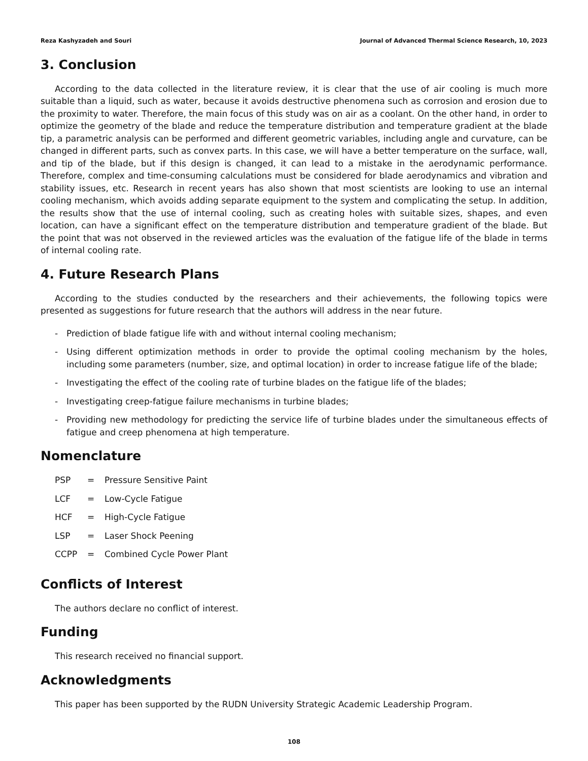Reza Kashyzadeh and Souri Journal of Advanced Thermal Science Research, 10, 2023
3. Conclusion
According to the data collected in the literature review, it is clear that the use of air cooling is much more suitable than a liquid, such as water, because it avoids destructive phenomena such as corrosion and erosion due to the proximity to water. Therefore, the main focus of this study was on air as a coolant. On the other hand, in order to optimize the geometry of the blade and reduce the temperature distribution and temperature gradient at the blade tip, a parametric analysis can be performed and different geometric variables, including angle and curvature, can be changed in different parts, such as convex parts. In this case, we will have a better temperature on the surface, wall, and tip of the blade, but if this design is changed, it can lead to a mistake in the aerodynamic performance. Therefore, complex and time-consuming calculations must be considered for blade aerodynamics and vibration and stability issues, etc. Research in recent years has also shown that most scientists are looking to use an internal cooling mechanism, which avoids adding separate equipment to the system and complicating the setup. In addition, the results show that the use of internal cooling, such as creating holes with suitable sizes, shapes, and even location, can have a significant effect on the temperature distribution and temperature gradient of the blade. But the point that was not observed in the reviewed articles was the evaluation of the fatigue life of the blade in terms of internal cooling rate.
4. Future Research Plans
According to the studies conducted by the researchers and their achievements, the following topics were presented as suggestions for future research that the authors will address in the near future.
- Prediction of blade fatigue life with and without internal cooling mechanism;
- Using different optimization methods in order to provide the optimal cooling mechanism by the holes, including some parameters (number, size, and optimal location) in order to increase fatigue life of the blade;
- Investigating the effect of the cooling rate of turbine blades on the fatigue life of the blades;
- Investigating creep-fatigue failure mechanisms in turbine blades;
- Providing new methodology for predicting the service life of turbine blades under the simultaneous effects of fatigue and creep phenomena at high temperature.
Nomenclature
| PSP | = | Pressure Sensitive Paint |
| LCF | = | Low-Cycle Fatigue |
| HCF | = | High-Cycle Fatigue |
| LSP | = | Laser Shock Peening |
| CCPP | = | Combined Cycle Power Plant |
Conflicts of Interest
The authors declare no conflict of interest.
Funding
This research received no financial support.
Acknowledgments
This paper has been supported by the RUDN University Strategic Academic Leadership Program.
108